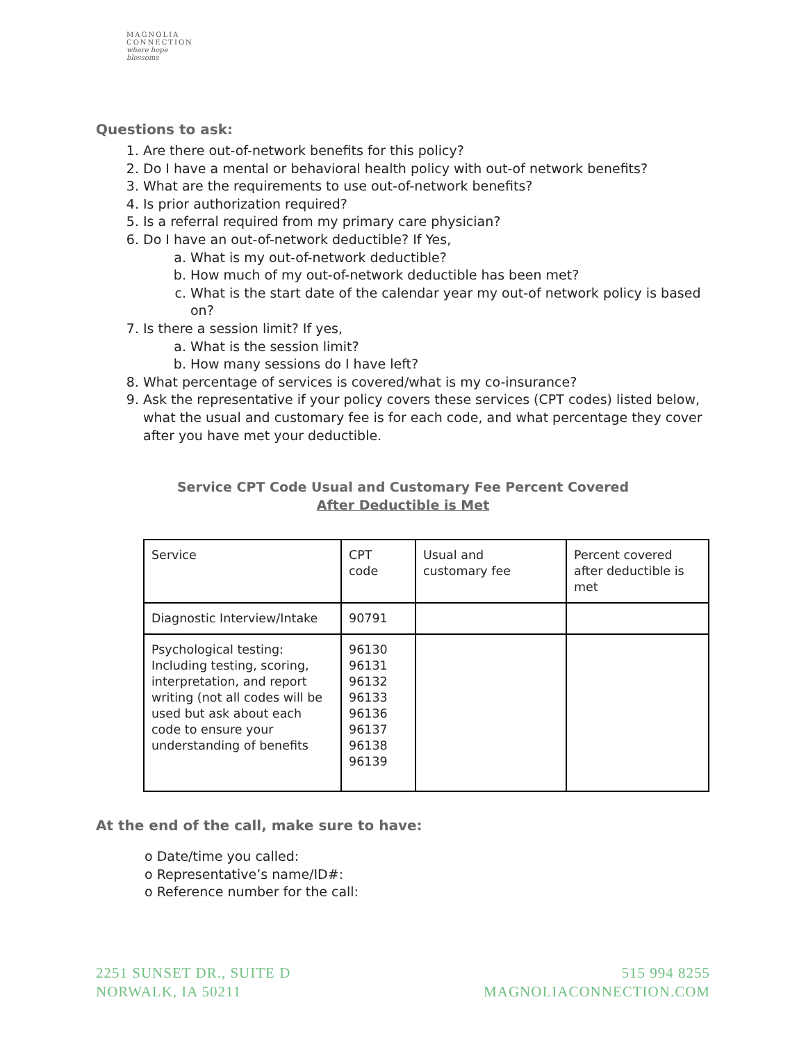MAGNOLIA
CONNECTION
where hope blossoms
Questions to ask:
1. Are there out-of-network benefits for this policy?
2. Do I have a mental or behavioral health policy with out-of network benefits?
3. What are the requirements to use out-of-network benefits?
4. Is prior authorization required?
5. Is a referral required from my primary care physician?
6. Do I have an out-of-network deductible? If Yes,
a. What is my out-of-network deductible?
b. How much of my out-of-network deductible has been met?
c. What is the start date of the calendar year my out-of network policy is based on?
7. Is there a session limit? If yes,
a. What is the session limit?
b. How many sessions do I have left?
8. What percentage of services is covered/what is my co-insurance?
9. Ask the representative if your policy covers these services (CPT codes) listed below, what the usual and customary fee is for each code, and what percentage they cover after you have met your deductible.
Service CPT Code Usual and Customary Fee Percent Covered
After Deductible is Met
| Service | CPT code | Usual and customary fee | Percent covered after deductible is met |
| Diagnostic Interview/Intake | 90791 | | |
| Psychological testing: Including testing, scoring, interpretation, and report writing (not all codes will be used but ask about each code to ensure your understanding of benefits | 96130 96131 96132 96133 96136 96137 96138 96139 | | |
At the end of the call, make sure to have:
o Date/time you called:
o Representative’s name/ID#:
o Reference number for the call:
2251 SUNSET DR., SUITE D
NORWALK, IA 50211
515 994 8255
MAGNOLIACONNECTION.COM